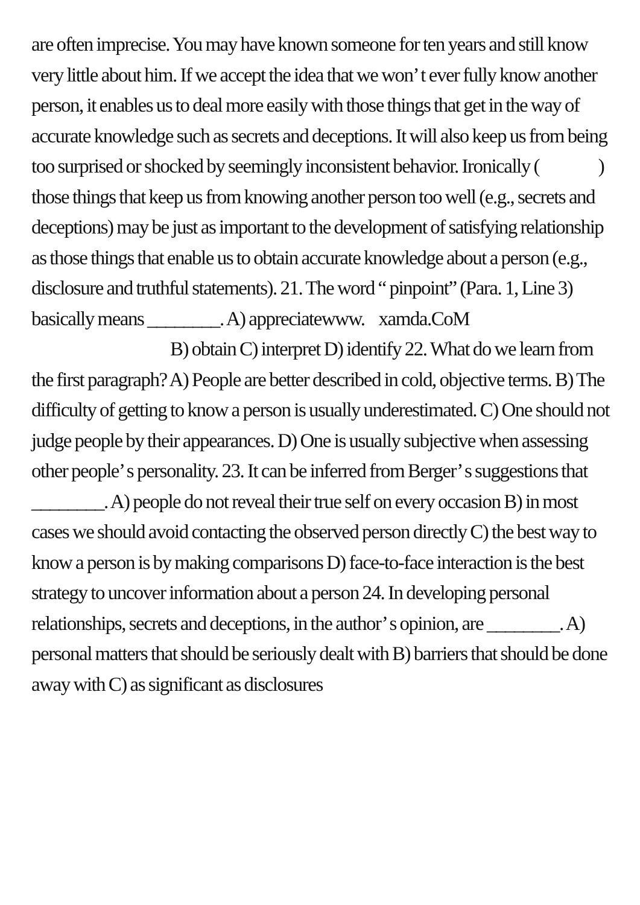are often imprecise. You may have known someone for ten years and still know very little about him. If we accept the idea that we won’ t ever fully know another person, it enables us to deal more easily with those things that get in the way of accurate knowledge such as secrets and deceptions. It will also keep us from being too surprised or shocked by seemingly inconsistent behavior. Ironically ( ) those things that keep us from knowing another person too well (e.g., secrets and deceptions) may be just as important to the development of satisfying relationship as those things that enable us to obtain accurate knowledge about a person (e.g., disclosure and truthful statements). 21. The word “ pinpoint” (Para. 1, Line 3) basically means ________. A) appreciatewww. xamda.CoM
B) obtain C) interpret D) identify 22. What do we learn from the first paragraph? A) People are better described in cold, objective terms. B) The difficulty of getting to know a person is usually underestimated. C) One should not judge people by their appearances. D) One is usually subjective when assessing other people’ s personality. 23. It can be inferred from Berger’ s suggestions that ________. A) people do not reveal their true self on every occasion B) in most cases we should avoid contacting the observed person directly C) the best way to know a person is by making comparisons D) face-to-face interaction is the best strategy to uncover information about a person 24. In developing personal relationships, secrets and deceptions, in the author’ s opinion, are ________. A) personal matters that should be seriously dealt with B) barriers that should be done away with C) as significant as disclosures